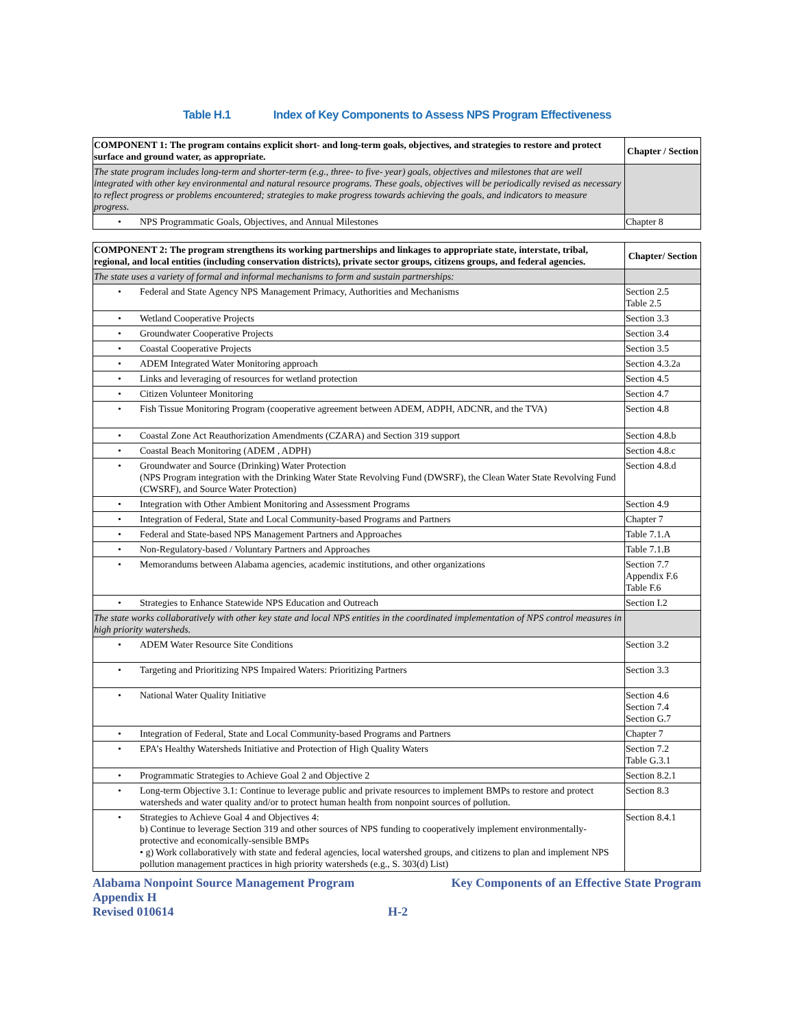Table H.1 Index of Key Components to Assess NPS Program Effectiveness
| COMPONENT 1: The program contains explicit short- and long-term goals, objectives, and strategies to restore and protect surface and ground water, as appropriate. | Chapter / Section |
| --- | --- |
| The state program includes long-term and shorter-term (e.g., three- to five- year) goals, objectives and milestones that are well integrated with other key environmental and natural resource programs. These goals, objectives will be periodically revised as necessary to reflect progress or problems encountered; strategies to make progress towards achieving the goals, and indicators to measure progress. | |
| • NPS Programmatic Goals, Objectives, and Annual Milestones | Chapter 8 |
| COMPONENT 2: The program strengthens its working partnerships and linkages to appropriate state, interstate, tribal, regional, and local entities (including conservation districts), private sector groups, citizens groups, and federal agencies. | Chapter/ Section |
| --- | --- |
| The state uses a variety of formal and informal mechanisms to form and sustain partnerships: | |
| • Federal and State Agency NPS Management Primacy, Authorities and Mechanisms | Section 2.5 Table 2.5 |
| • Wetland Cooperative Projects | Section 3.3 |
| • Groundwater Cooperative Projects | Section 3.4 |
| • Coastal Cooperative Projects | Section 3.5 |
| • ADEM Integrated Water Monitoring approach | Section 4.3.2a |
| • Links and leveraging of resources for wetland protection | Section 4.5 |
| • Citizen Volunteer Monitoring | Section 4.7 |
| • Fish Tissue Monitoring Program (cooperative agreement between ADEM, ADPH, ADCNR, and the TVA) | Section 4.8 |
| • Coastal Zone Act Reauthorization Amendments (CZARA) and Section 319 support | Section 4.8.b |
| • Coastal Beach Monitoring (ADEM , ADPH) | Section 4.8.c |
| • Groundwater and Source (Drinking) Water Protection (NPS Program integration with the Drinking Water State Revolving Fund (DWSRF), the Clean Water State Revolving Fund (CWSRF), and Source Water Protection) | Section 4.8.d |
| • Integration with Other Ambient Monitoring and Assessment Programs | Section 4.9 |
| • Integration of Federal, State and Local Community-based Programs and Partners | Chapter 7 |
| • Federal and State-based NPS Management Partners and Approaches | Table 7.1.A |
| • Non-Regulatory-based / Voluntary Partners and Approaches | Table 7.1.B |
| • Memorandums between Alabama agencies, academic institutions, and other organizations | Section 7.7 Appendix F.6 Table F.6 |
| • Strategies to Enhance Statewide NPS Education and Outreach | Section I.2 |
| The state works collaboratively with other key state and local NPS entities in the coordinated implementation of NPS control measures in high priority watersheds. | |
| • ADEM Water Resource Site Conditions | Section 3.2 |
| • Targeting and Prioritizing NPS Impaired Waters: Prioritizing Partners | Section 3.3 |
| • National Water Quality Initiative | Section 4.6 Section 7.4 Section G.7 |
| • Integration of Federal, State and Local Community-based Programs and Partners | Chapter 7 |
| • EPA’s Healthy Watersheds Initiative and Protection of High Quality Waters | Section 7.2 Table G.3.1 |
| • Programmatic Strategies to Achieve Goal 2 and Objective 2 | Section 8.2.1 |
| • Long-term Objective 3.1: Continue to leverage public and private resources to implement BMPs to restore and protect watersheds and water quality and/or to protect human health from nonpoint sources of pollution. | Section 8.3 |
| • Strategies to Achieve Goal 4 and Objectives 4: b) Continue to leverage Section 319 and other sources of NPS funding to cooperatively implement environmentally-protective and economically-sensible BMPs • g) Work collaboratively with state and federal agencies, local watershed groups, and citizens to plan and implement NPS pollution management practices in high priority watersheds (e.g., S. 303(d) List) | Section 8.4.1 |
Alabama Nonpoint Source Management Program Key Components of an Effective State Program
Appendix H
Revised 010614 H-2